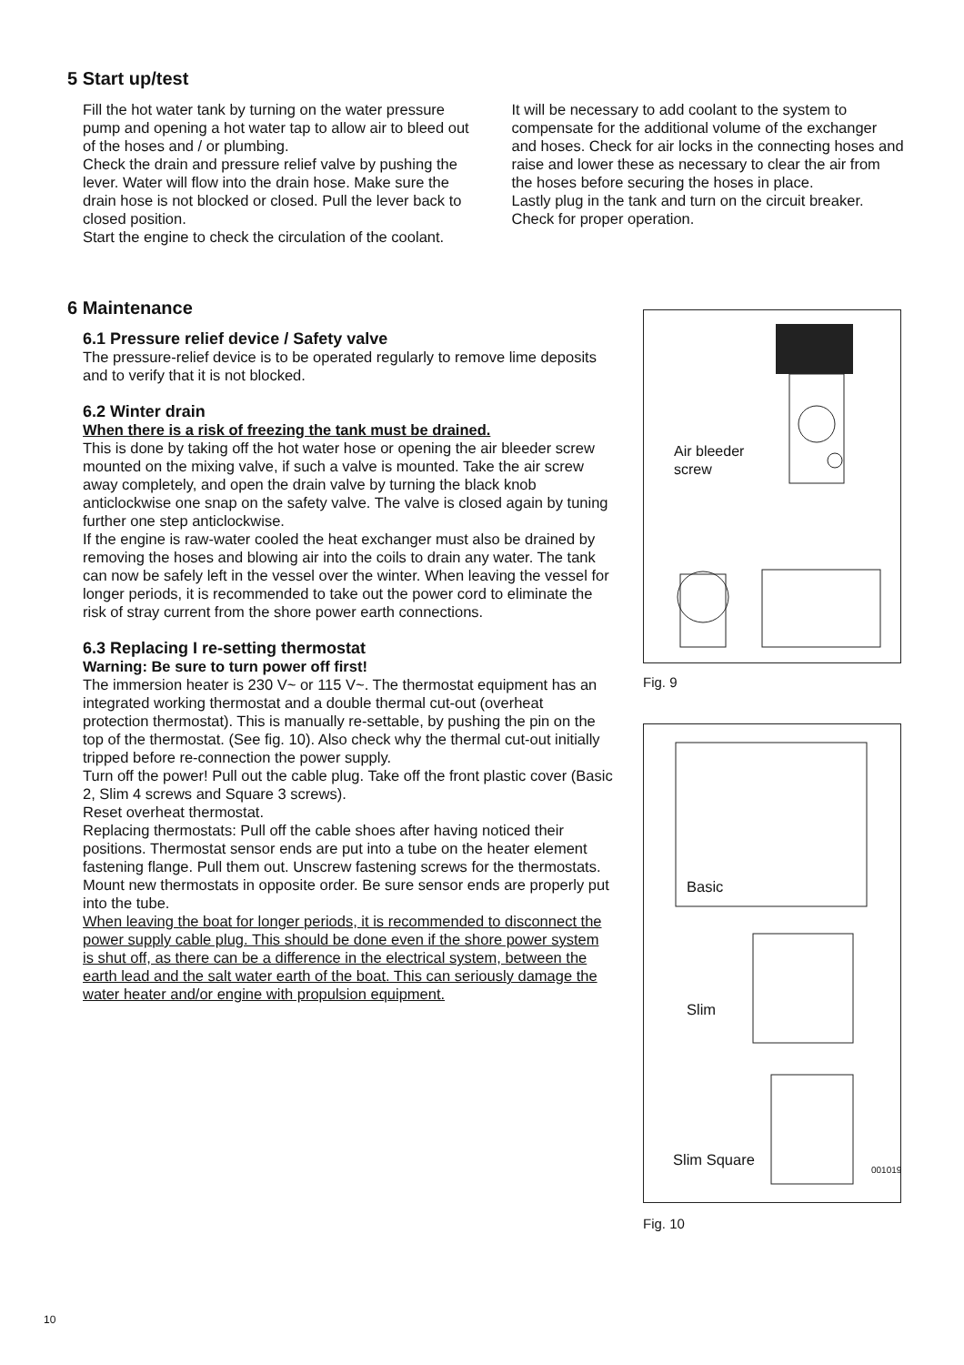5 Start up/test
Fill the hot water tank by turning on the water pressure pump and opening a hot water tap to allow air to bleed out of the hoses and / or plumbing.
Check the drain and pressure relief valve by pushing the lever. Water will flow into the drain hose. Make sure the drain hose is not blocked or closed. Pull the lever back to closed position.
Start the engine to check the circulation of the coolant.
It will be necessary to add coolant to the system to compensate for the additional volume of the exchanger and hoses. Check for air locks in the connecting hoses and raise and lower these as necessary to clear the air from the hoses before securing the hoses in place.
Lastly plug in the tank and turn on the circuit breaker. Check for proper operation.
6 Maintenance
6.1 Pressure relief device / Safety valve
The pressure-relief device is to be operated regularly to remove lime deposits and to verify that it is not blocked.
6.2 Winter drain
When there is a risk of freezing the tank must be drained.
This is done by taking off the hot water hose or opening the air bleeder screw mounted on the mixing valve, if such a valve is mounted. Take the air screw away completely, and open the drain valve by turning the black knob anticlockwise one snap on the safety valve. The valve is closed again by tuning further one step anticlockwise.
If the engine is raw-water cooled the heat exchanger must also be drained by removing the hoses and blowing air into the coils to drain any water. The tank can now be safely left in the vessel over the winter. When leaving the vessel for longer periods, it is recommended to take out the power cord to eliminate the risk of stray current from the shore power earth connections.
6.3 Replacing I re-setting thermostat
Warning: Be sure to turn power off first!
The immersion heater is 230 V~ or 115 V~. The thermostat equipment has an integrated working thermostat and a double thermal cut-out (overheat protection thermostat). This is manually re-settable, by pushing the pin on the top of the thermostat. (See fig. 10). Also check why the thermal cut-out initially tripped before re-connection the power supply.
Turn off the power! Pull out the cable plug. Take off the front plastic cover (Basic 2, Slim 4 screws and Square 3 screws).
Reset overheat thermostat.
Replacing thermostats: Pull off the cable shoes after having noticed their positions. Thermostat sensor ends are put into a tube on the heater element fastening flange. Pull them out. Unscrew fastening screws for the thermostats. Mount new thermostats in opposite order. Be sure sensor ends are properly put into the tube.
When leaving the boat for longer periods, it is recommended to disconnect the power supply cable plug. This should be done even if the shore power system is shut off, as there can be a difference in the electrical system, between the earth lead and the salt water earth of the boat. This can seriously damage the water heater and/or engine with propulsion equipment.
Air bleeder
screw
Fig. 9
Basic
Slim
Slim Square 001019
Fig. 10
10